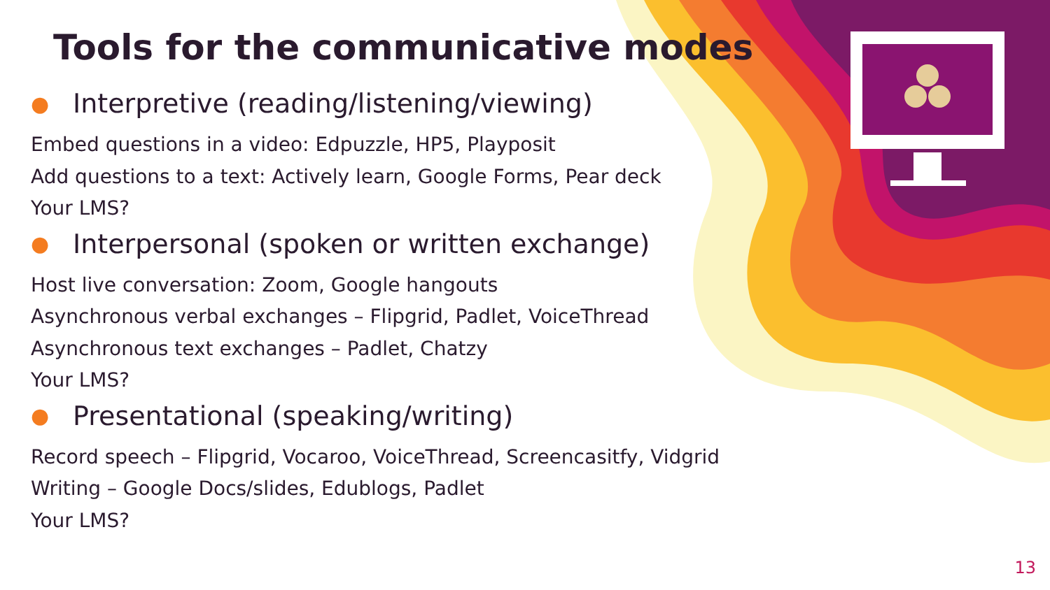Tools for the communicative modes
● Interpretive (reading/listening/viewing)
Embed questions in a video: Edpuzzle, HP5, Playposit
Add questions to a text: Actively learn, Google Forms, Pear deck
Your LMS?
● Interpersonal (spoken or written exchange)
Host live conversation: Zoom, Google hangouts
Asynchronous verbal exchanges – Flipgrid, Padlet, VoiceThread
Asynchronous text exchanges – Padlet, Chatzy
Your LMS?
● Presentational (speaking/writing)
Record speech – Flipgrid, Vocaroo, VoiceThread, Screencasitfy, Vidgrid
Writing – Google Docs/slides, Edublogs, Padlet
Your LMS?
13